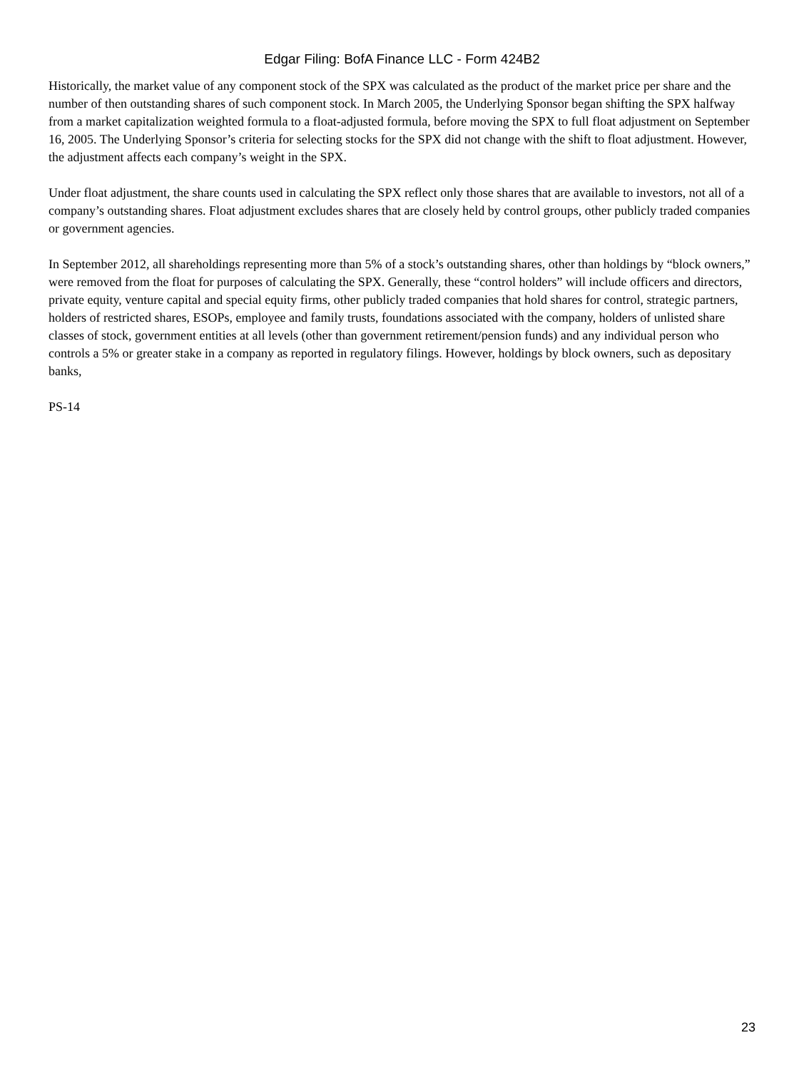Edgar Filing: BofA Finance LLC - Form 424B2
Historically, the market value of any component stock of the SPX was calculated as the product of the market price per share and the number of then outstanding shares of such component stock. In March 2005, the Underlying Sponsor began shifting the SPX halfway from a market capitalization weighted formula to a float-adjusted formula, before moving the SPX to full float adjustment on September 16, 2005. The Underlying Sponsor’s criteria for selecting stocks for the SPX did not change with the shift to float adjustment. However, the adjustment affects each company’s weight in the SPX.
Under float adjustment, the share counts used in calculating the SPX reflect only those shares that are available to investors, not all of a company’s outstanding shares. Float adjustment excludes shares that are closely held by control groups, other publicly traded companies or government agencies.
In September 2012, all shareholdings representing more than 5% of a stock’s outstanding shares, other than holdings by “block owners,” were removed from the float for purposes of calculating the SPX. Generally, these “control holders” will include officers and directors, private equity, venture capital and special equity firms, other publicly traded companies that hold shares for control, strategic partners, holders of restricted shares, ESOPs, employee and family trusts, foundations associated with the company, holders of unlisted share classes of stock, government entities at all levels (other than government retirement/pension funds) and any individual person who controls a 5% or greater stake in a company as reported in regulatory filings. However, holdings by block owners, such as depositary banks,
PS-14
23